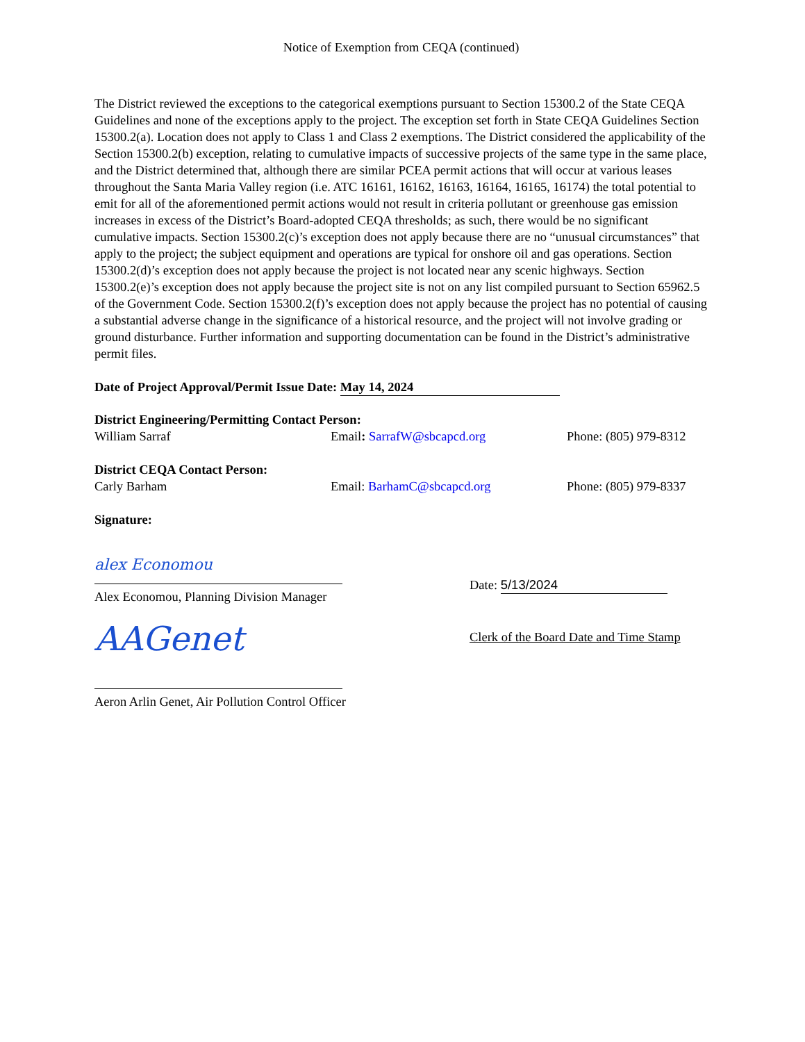Notice of Exemption from CEQA (continued)
The District reviewed the exceptions to the categorical exemptions pursuant to Section 15300.2 of the State CEQA Guidelines and none of the exceptions apply to the project. The exception set forth in State CEQA Guidelines Section 15300.2(a). Location does not apply to Class 1 and Class 2 exemptions. The District considered the applicability of the Section 15300.2(b) exception, relating to cumulative impacts of successive projects of the same type in the same place, and the District determined that, although there are similar PCEA permit actions that will occur at various leases throughout the Santa Maria Valley region (i.e. ATC 16161, 16162, 16163, 16164, 16165, 16174) the total potential to emit for all of the aforementioned permit actions would not result in criteria pollutant or greenhouse gas emission increases in excess of the District’s Board-adopted CEQA thresholds; as such, there would be no significant cumulative impacts. Section 15300.2(c)’s exception does not apply because there are no “unusual circumstances” that apply to the project; the subject equipment and operations are typical for onshore oil and gas operations. Section 15300.2(d)’s exception does not apply because the project is not located near any scenic highways. Section 15300.2(e)’s exception does not apply because the project site is not on any list compiled pursuant to Section 65962.5 of the Government Code. Section 15300.2(f)’s exception does not apply because the project has no potential of causing a substantial adverse change in the significance of a historical resource, and the project will not involve grading or ground disturbance. Further information and supporting documentation can be found in the District’s administrative permit files.
Date of Project Approval/Permit Issue Date: May 14, 2024
District Engineering/Permitting Contact Person:
William Sarraf Email: SarrafW@sbcapcd.org Phone: (805) 979-8312
District CEQA Contact Person:
Carly Barham Email: BarhamC@sbcapcd.org Phone: (805) 979-8337
Signature:
alex Economou
Alex Economou, Planning Division Manager
AAGenet
Aeron Arlin Genet, Air Pollution Control Officer
Date: 5/13/2024
Clerk of the Board Date and Time Stamp